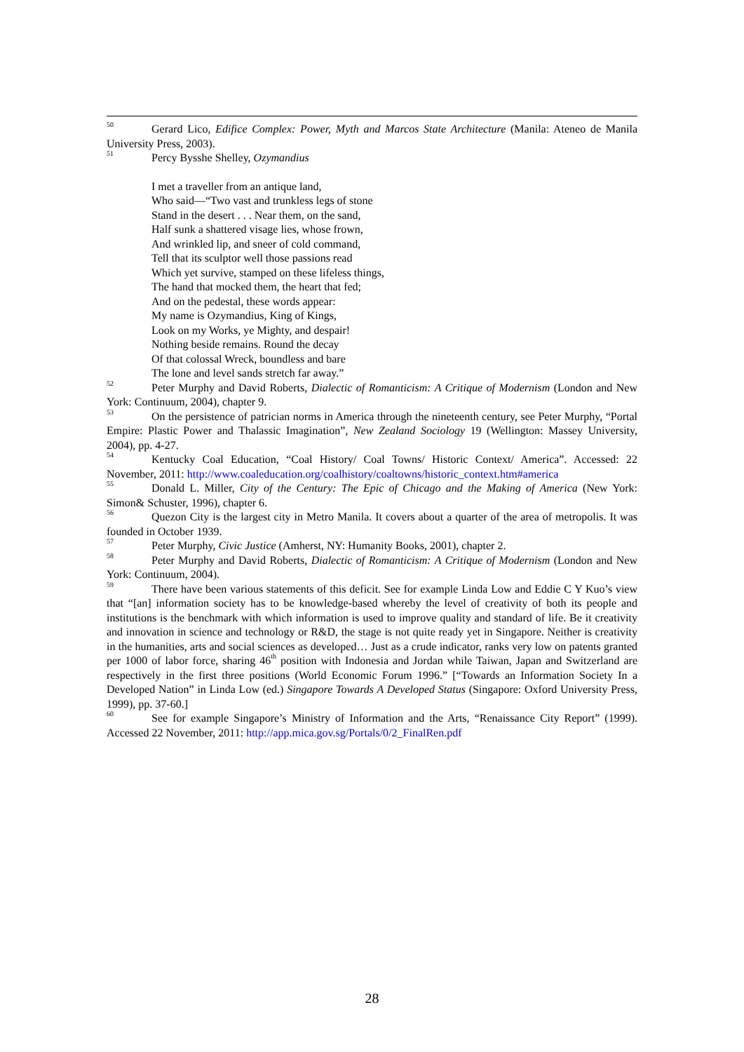<sup>50</sup> Gerard Lico, Edifice Complex: Power, Myth and Marcos State Architecture (Manila: Ateneo de Manila University Press, 2003).
<sup>51</sup> Percy Bysshe Shelley, Ozymandius
I met a traveller from an antique land,
Who said—“Two vast and trunkless legs of stone
Stand in the desert . . . Near them, on the sand,
Half sunk a shattered visage lies, whose frown,
And wrinkled lip, and sneer of cold command,
Tell that its sculptor well those passions read
Which yet survive, stamped on these lifeless things,
The hand that mocked them, the heart that fed;
And on the pedestal, these words appear:
My name is Ozymandius, King of Kings,
Look on my Works, ye Mighty, and despair!
Nothing beside remains. Round the decay
Of that colossal Wreck, boundless and bare
The lone and level sands stretch far away.”
<sup>52</sup> Peter Murphy and David Roberts, Dialectic of Romanticism: A Critique of Modernism (London and New York: Continuum, 2004), chapter 9.
<sup>53</sup> On the persistence of patrician norms in America through the nineteenth century, see Peter Murphy, “Portal Empire: Plastic Power and Thalassic Imagination”, New Zealand Sociology 19 (Wellington: Massey University, 2004), pp. 4-27.
<sup>54</sup> Kentucky Coal Education, “Coal History/ Coal Towns/ Historic Context/ America”. Accessed: 22 November, 2011: http://www.coaleducation.org/coalhistory/coaltowns/historic_context.htm#america
<sup>55</sup> Donald L. Miller, City of the Century: The Epic of Chicago and the Making of America (New York: Simon& Schuster, 1996), chapter 6.
<sup>56</sup> Quezon City is the largest city in Metro Manila. It covers about a quarter of the area of metropolis. It was founded in October 1939.
<sup>57</sup> Peter Murphy, Civic Justice (Amherst, NY: Humanity Books, 2001), chapter 2.
<sup>58</sup> Peter Murphy and David Roberts, Dialectic of Romanticism: A Critique of Modernism (London and New York: Continuum, 2004).
<sup>59</sup> There have been various statements of this deficit. See for example Linda Low and Eddie C Y Kuo’s view that “[an] information society has to be knowledge-based whereby the level of creativity of both its people and institutions is the benchmark with which information is used to improve quality and standard of life. Be it creativity and innovation in science and technology or R&D, the stage is not quite ready yet in Singapore. Neither is creativity in the humanities, arts and social sciences as developed… Just as a crude indicator, ranks very low on patents granted per 1000 of labor force, sharing 46<sup>th</sup> position with Indonesia and Jordan while Taiwan, Japan and Switzerland are respectively in the first three positions (World Economic Forum 1996.” [“Towards an Information Society In a Developed Nation” in Linda Low (ed.) Singapore Towards A Developed Status (Singapore: Oxford University Press, 1999), pp. 37-60.]
<sup>60</sup> See for example Singapore’s Ministry of Information and the Arts, “Renaissance City Report” (1999). Accessed 22 November, 2011: http://app.mica.gov.sg/Portals/0/2_FinalRen.pdf
28